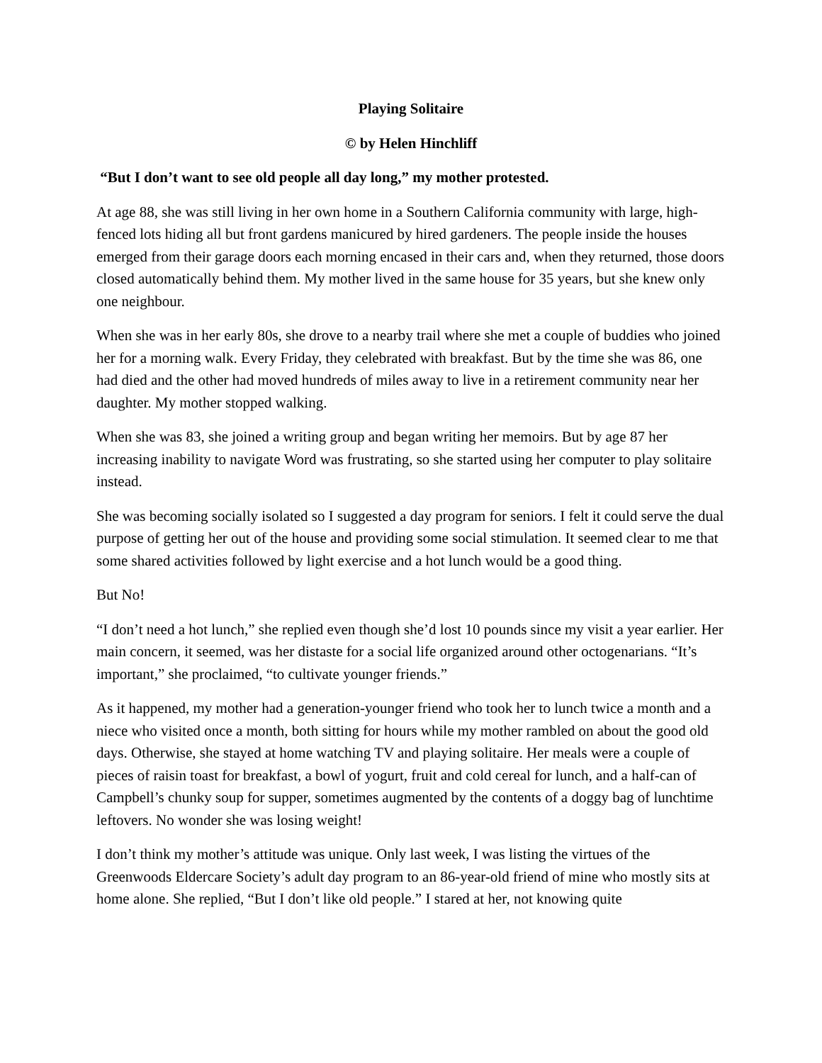Playing Solitaire
© by Helen Hinchliff
“But I don’t want to see old people all day long,” my mother protested.
At age 88, she was still living in her own home in a Southern California community with large, high-fenced lots hiding all but front gardens manicured by hired gardeners. The people inside the houses emerged from their garage doors each morning encased in their cars and, when they returned, those doors closed automatically behind them. My mother lived in the same house for 35 years, but she knew only one neighbour.
When she was in her early 80s, she drove to a nearby trail where she met a couple of buddies who joined her for a morning walk. Every Friday, they celebrated with breakfast. But by the time she was 86, one had died and the other had moved hundreds of miles away to live in a retirement community near her daughter. My mother stopped walking.
When she was 83, she joined a writing group and began writing her memoirs. But by age 87 her increasing inability to navigate Word was frustrating, so she started using her computer to play solitaire instead.
She was becoming socially isolated so I suggested a day program for seniors. I felt it could serve the dual purpose of getting her out of the house and providing some social stimulation. It seemed clear to me that some shared activities followed by light exercise and a hot lunch would be a good thing.
But No!
“I don’t need a hot lunch,” she replied even though she’d lost 10 pounds since my visit a year earlier. Her main concern, it seemed, was her distaste for a social life organized around other octogenarians. “It’s important,” she proclaimed, “to cultivate younger friends.”
As it happened, my mother had a generation-younger friend who took her to lunch twice a month and a niece who visited once a month, both sitting for hours while my mother rambled on about the good old days. Otherwise, she stayed at home watching TV and playing solitaire. Her meals were a couple of pieces of raisin toast for breakfast, a bowl of yogurt, fruit and cold cereal for lunch, and a half-can of Campbell’s chunky soup for supper, sometimes augmented by the contents of a doggy bag of lunchtime leftovers. No wonder she was losing weight!
I don’t think my mother’s attitude was unique. Only last week, I was listing the virtues of the Greenwoods Eldercare Society’s adult day program to an 86-year-old friend of mine who mostly sits at home alone. She replied, “But I don’t like old people.” I stared at her, not knowing quite